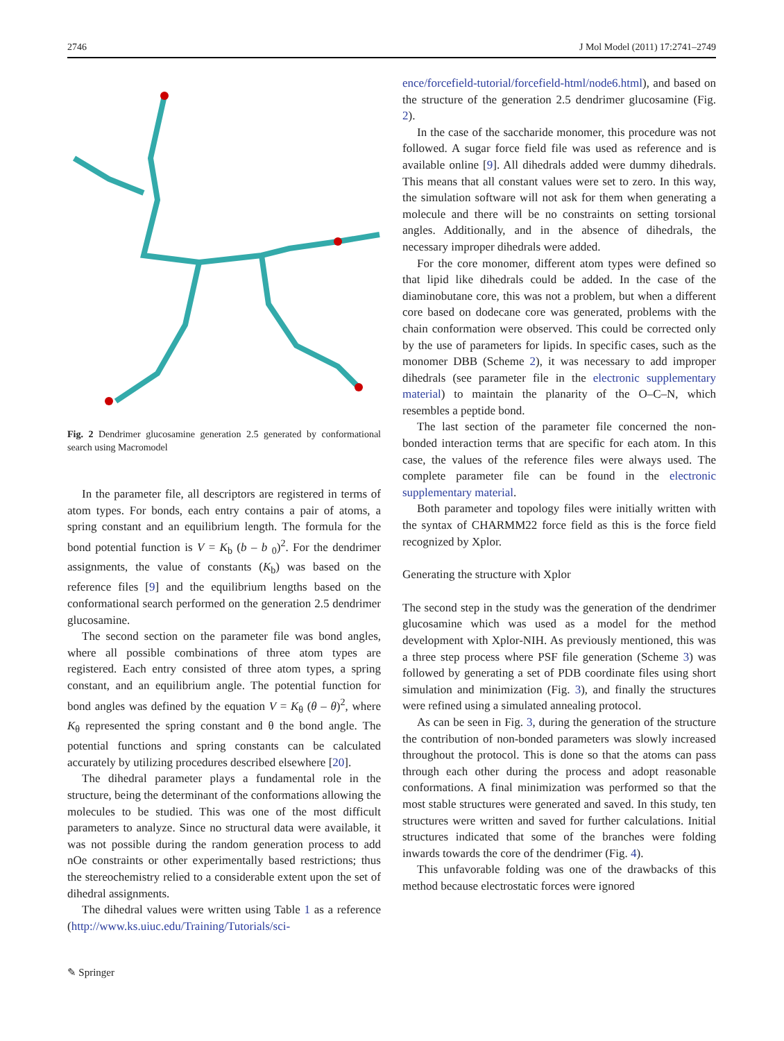2746 J Mol Model (2011) 17:2741–2749
Fig. 2 Dendrimer glucosamine generation 2.5 generated by conformational search using Macromodel
In the parameter file, all descriptors are registered in terms of atom types. For bonds, each entry contains a pair of atoms, a spring constant and an equilibrium length. The formula for the bond potential function is V = K<sub>b</sub> (b – b <sub>0</sub>)<sup>2</sup>. For the dendrimer assignments, the value of constants (K<sub>b</sub>) was based on the reference files [9] and the equilibrium lengths based on the conformational search performed on the generation 2.5 dendrimer glucosamine.
The second section on the parameter file was bond angles, where all possible combinations of three atom types are registered. Each entry consisted of three atom types, a spring constant, and an equilibrium angle. The potential function for bond angles was defined by the equation V = K<sub>θ</sub> (θ – θ)<sup>2</sup>, where K<sub>θ</sub> represented the spring constant and θ the bond angle. The potential functions and spring constants can be calculated accurately by utilizing procedures described elsewhere [20].
The dihedral parameter plays a fundamental role in the structure, being the determinant of the conformations allowing the molecules to be studied. This was one of the most difficult parameters to analyze. Since no structural data were available, it was not possible during the random generation process to add nOe constraints or other experimentally based restrictions; thus the stereochemistry relied to a considerable extent upon the set of dihedral assignments.
The dihedral values were written using Table 1 as a reference (http://www.ks.uiuc.edu/Training/Tutorials/sci-
ence/forcefield-tutorial/forcefield-html/node6.html), and based on the structure of the generation 2.5 dendrimer glucosamine (Fig. 2).
In the case of the saccharide monomer, this procedure was not followed. A sugar force field file was used as reference and is available online [9]. All dihedrals added were dummy dihedrals. This means that all constant values were set to zero. In this way, the simulation software will not ask for them when generating a molecule and there will be no constraints on setting torsional angles. Additionally, and in the absence of dihedrals, the necessary improper dihedrals were added.
For the core monomer, different atom types were defined so that lipid like dihedrals could be added. In the case of the diaminobutane core, this was not a problem, but when a different core based on dodecane core was generated, problems with the chain conformation were observed. This could be corrected only by the use of parameters for lipids. In specific cases, such as the monomer DBB (Scheme 2), it was necessary to add improper dihedrals (see parameter file in the electronic supplementary material) to maintain the planarity of the O–C–N, which resembles a peptide bond.
The last section of the parameter file concerned the non-bonded interaction terms that are specific for each atom. In this case, the values of the reference files were always used. The complete parameter file can be found in the electronic supplementary material.
Both parameter and topology files were initially written with the syntax of CHARMM22 force field as this is the force field recognized by Xplor.
Generating the structure with Xplor
The second step in the study was the generation of the dendrimer glucosamine which was used as a model for the method development with Xplor-NIH. As previously mentioned, this was a three step process where PSF file generation (Scheme 3) was followed by generating a set of PDB coordinate files using short simulation and minimization (Fig. 3), and finally the structures were refined using a simulated annealing protocol.
As can be seen in Fig. 3, during the generation of the structure the contribution of non-bonded parameters was slowly increased throughout the protocol. This is done so that the atoms can pass through each other during the process and adopt reasonable conformations. A final minimization was performed so that the most stable structures were generated and saved. In this study, ten structures were written and saved for further calculations. Initial structures indicated that some of the branches were folding inwards towards the core of the dendrimer (Fig. 4).
This unfavorable folding was one of the drawbacks of this method because electrostatic forces were ignored
✎ Springer